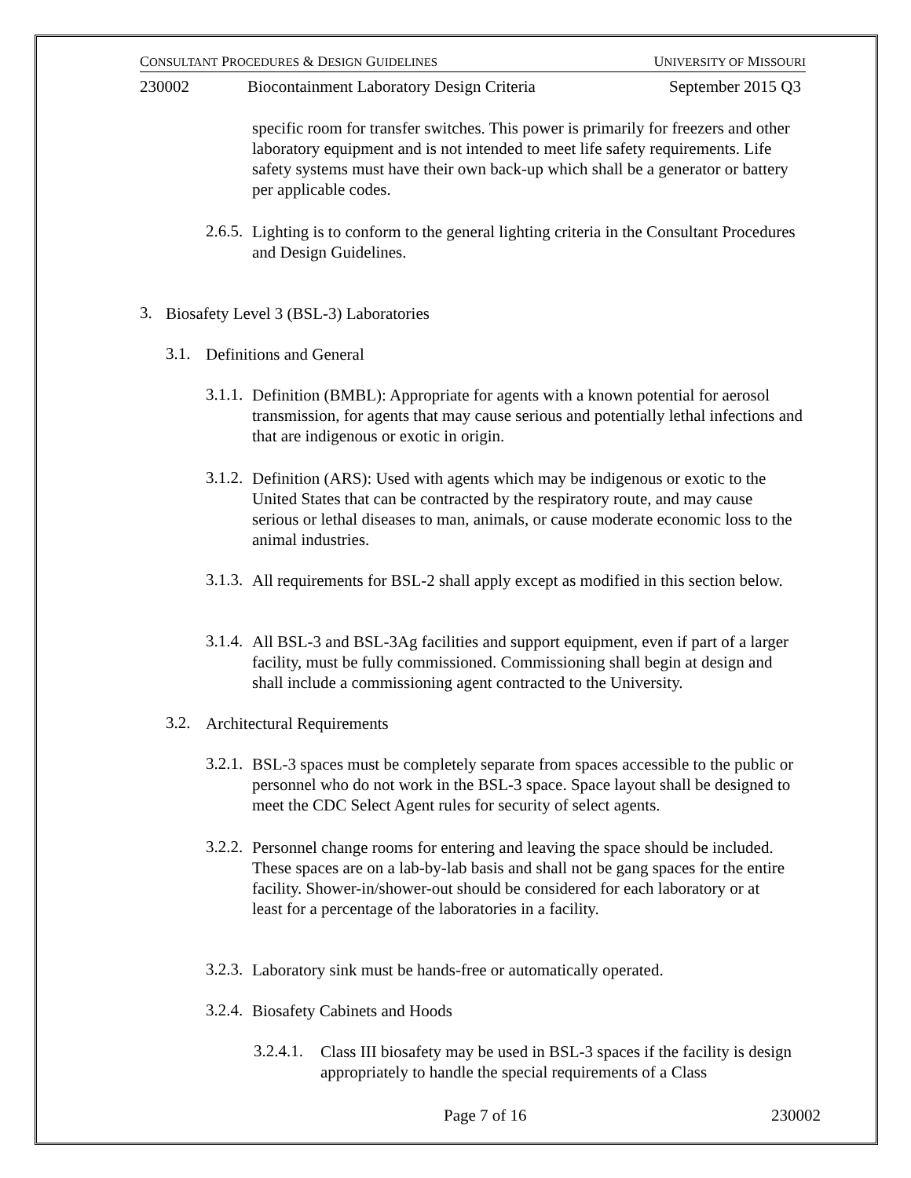CONSULTANT PROCEDURES & DESIGN GUIDELINES UNIVERSITY OF MISSOURI
230002 Biocontainment Laboratory Design Criteria September 2015 Q3
specific room for transfer switches. This power is primarily for freezers and other laboratory equipment and is not intended to meet life safety requirements. Life safety systems must have their own back-up which shall be a generator or battery per applicable codes.
2.6.5.
Lighting is to conform to the general lighting criteria in the Consultant Procedures and Design Guidelines.
3.
Biosafety Level 3 (BSL-3) Laboratories
3.1.
Definitions and General
3.1.1.
Definition (BMBL): Appropriate for agents with a known potential for aerosol transmission, for agents that may cause serious and potentially lethal infections and that are indigenous or exotic in origin.
3.1.2.
Definition (ARS): Used with agents which may be indigenous or exotic to the United States that can be contracted by the respiratory route, and may cause serious or lethal diseases to man, animals, or cause moderate economic loss to the animal industries.
3.1.3.
All requirements for BSL-2 shall apply except as modified in this section below.
3.1.4.
All BSL-3 and BSL-3Ag facilities and support equipment, even if part of a larger facility, must be fully commissioned. Commissioning shall begin at design and shall include a commissioning agent contracted to the University.
3.2.
Architectural Requirements
3.2.1.
BSL-3 spaces must be completely separate from spaces accessible to the public or personnel who do not work in the BSL-3 space. Space layout shall be designed to meet the CDC Select Agent rules for security of select agents.
3.2.2.
Personnel change rooms for entering and leaving the space should be included. These spaces are on a lab-by-lab basis and shall not be gang spaces for the entire facility. Shower-in/shower-out should be considered for each laboratory or at least for a percentage of the laboratories in a facility.
3.2.3.
Laboratory sink must be hands-free or automatically operated.
3.2.4.
Biosafety Cabinets and Hoods
3.2.4.1.
Class III biosafety may be used in BSL-3 spaces if the facility is design appropriately to handle the special requirements of a Class
Page 7 of 16 230002